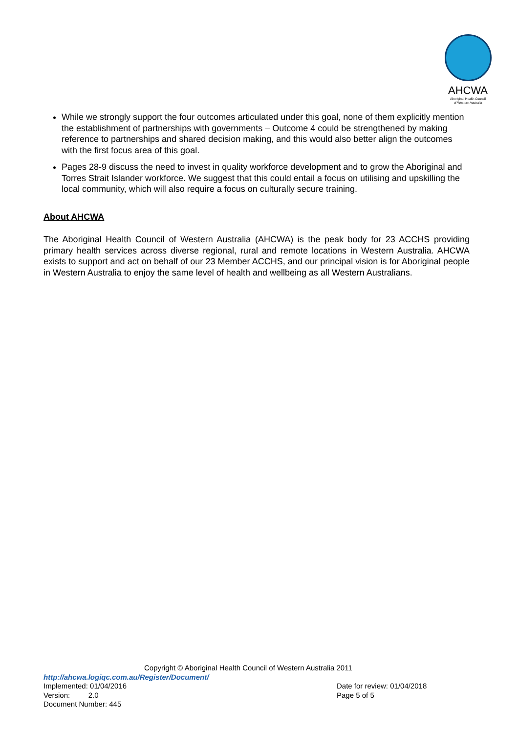AHCWA
Aboriginal Health Council
of Western Australia
While we strongly support the four outcomes articulated under this goal, none of them explicitly mention the establishment of partnerships with governments – Outcome 4 could be strengthened by making reference to partnerships and shared decision making, and this would also better align the outcomes with the first focus area of this goal.
Pages 28-9 discuss the need to invest in quality workforce development and to grow the Aboriginal and Torres Strait Islander workforce. We suggest that this could entail a focus on utilising and upskilling the local community, which will also require a focus on culturally secure training.
About AHCWA
The Aboriginal Health Council of Western Australia (AHCWA) is the peak body for 23 ACCHS providing primary health services across diverse regional, rural and remote locations in Western Australia. AHCWA exists to support and act on behalf of our 23 Member ACCHS, and our principal vision is for Aboriginal people in Western Australia to enjoy the same level of health and wellbeing as all Western Australians.
Copyright © Aboriginal Health Council of Western Australia 2011
http://ahcwa.logiqc.com.au/Register/Document/
Implemented: 01/04/2016 Date for review: 01/04/2018
Version: 2.0 Page 5 of 5
Document Number: 445